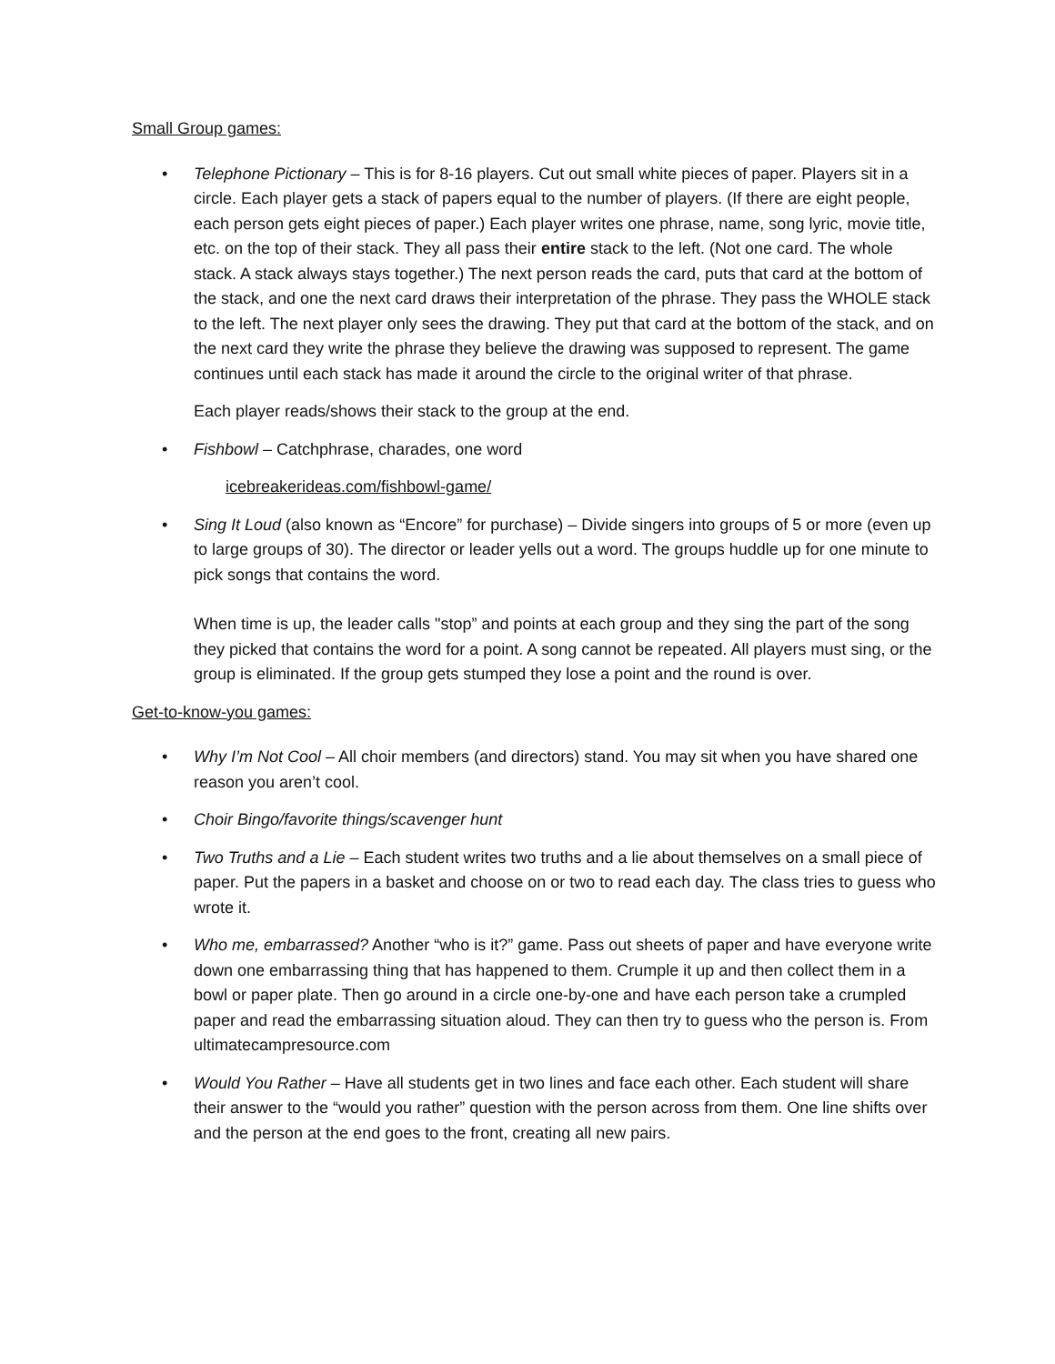Small Group games:
• Telephone Pictionary – This is for 8-16 players. Cut out small white pieces of paper. Players sit in a circle. Each player gets a stack of papers equal to the number of players. (If there are eight people, each person gets eight pieces of paper.) Each player writes one phrase, name, song lyric, movie title, etc. on the top of their stack. They all pass their entire stack to the left. (Not one card. The whole stack. A stack always stays together.) The next person reads the card, puts that card at the bottom of the stack, and one the next card draws their interpretation of the phrase. They pass the WHOLE stack to the left. The next player only sees the drawing. They put that card at the bottom of the stack, and on the next card they write the phrase they believe the drawing was supposed to represent. The game continues until each stack has made it around the circle to the original writer of that phrase.
Each player reads/shows their stack to the group at the end.
• Fishbowl – Catchphrase, charades, one word
icebreakerideas.com/fishbowl-game/
• Sing It Loud (also known as “Encore” for purchase) – Divide singers into groups of 5 or more (even up to large groups of 30). The director or leader yells out a word. The groups huddle up for one minute to pick songs that contains the word.
When time is up, the leader calls "stop” and points at each group and they sing the part of the song they picked that contains the word for a point. A song cannot be repeated. All players must sing, or the group is eliminated. If the group gets stumped they lose a point and the round is over.
Get-to-know-you games:
• Why I’m Not Cool – All choir members (and directors) stand. You may sit when you have shared one reason you aren’t cool.
• Choir Bingo/favorite things/scavenger hunt
• Two Truths and a Lie – Each student writes two truths and a lie about themselves on a small piece of paper. Put the papers in a basket and choose on or two to read each day. The class tries to guess who wrote it.
• Who me, embarrassed? Another “who is it?” game. Pass out sheets of paper and have everyone write down one embarrassing thing that has happened to them. Crumple it up and then collect them in a bowl or paper plate. Then go around in a circle one-by-one and have each person take a crumpled paper and read the embarrassing situation aloud. They can then try to guess who the person is. From ultimatecampresource.com
• Would You Rather – Have all students get in two lines and face each other. Each student will share their answer to the “would you rather” question with the person across from them. One line shifts over and the person at the end goes to the front, creating all new pairs.